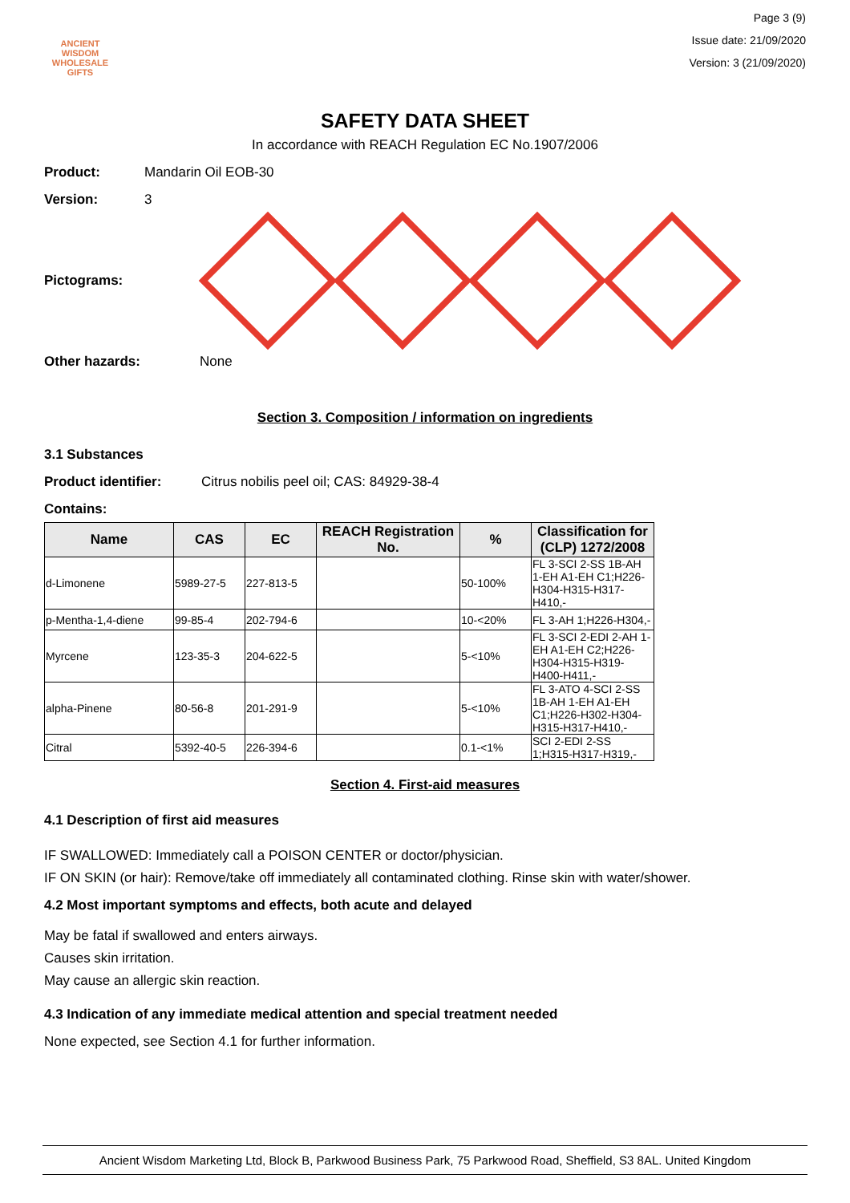ANCIENT WISDOM
WHOLESALE GIFTS
Page 3 (9)
Issue date: 21/09/2020
Version: 3 (21/09/2020)
SAFETY DATA SHEET
In accordance with REACH Regulation EC No.1907/2006
Product: Mandarin Oil EOB-30
Version: 3
Pictograms:
Other hazards: None
Section 3. Composition / information on ingredients
3.1 Substances
Product identifier: Citrus nobilis peel oil; CAS: 84929-38-4
Contains:
| Name | CAS | EC | REACH Registration No. | % | Classification for (CLP) 1272/2008 |
| --- | --- | --- | --- | --- | --- |
| d-Limonene | 5989-27-5 | 227-813-5 | | 50-100% | FL 3-SCI 2-SS 1B-AH 1-EH A1-EH C1;H226-H304-H315-H317-H410,- |
| p-Mentha-1,4-diene | 99-85-4 | 202-794-6 | | 10-<20% | FL 3-AH 1;H226-H304,- |
| Myrcene | 123-35-3 | 204-622-5 | | 5-<10% | FL 3-SCI 2-EDI 2-AH 1-EH A1-EH C2;H226-H304-H315-H319-H400-H411,- |
| alpha-Pinene | 80-56-8 | 201-291-9 | | 5-<10% | FL 3-ATO 4-SCI 2-SS 1B-AH 1-EH A1-EH C1;H226-H302-H304-H315-H317-H410,- |
| Citral | 5392-40-5 | 226-394-6 | | 0.1-<1% | SCI 2-EDI 2-SS 1;H315-H317-H319,- |
Section 4. First-aid measures
4.1 Description of first aid measures
IF SWALLOWED: Immediately call a POISON CENTER or doctor/physician.
IF ON SKIN (or hair): Remove/take off immediately all contaminated clothing. Rinse skin with water/shower.
4.2 Most important symptoms and effects, both acute and delayed
May be fatal if swallowed and enters airways.
Causes skin irritation.
May cause an allergic skin reaction.
4.3 Indication of any immediate medical attention and special treatment needed
None expected, see Section 4.1 for further information.
Ancient Wisdom Marketing Ltd, Block B, Parkwood Business Park, 75 Parkwood Road, Sheffield, S3 8AL. United Kingdom